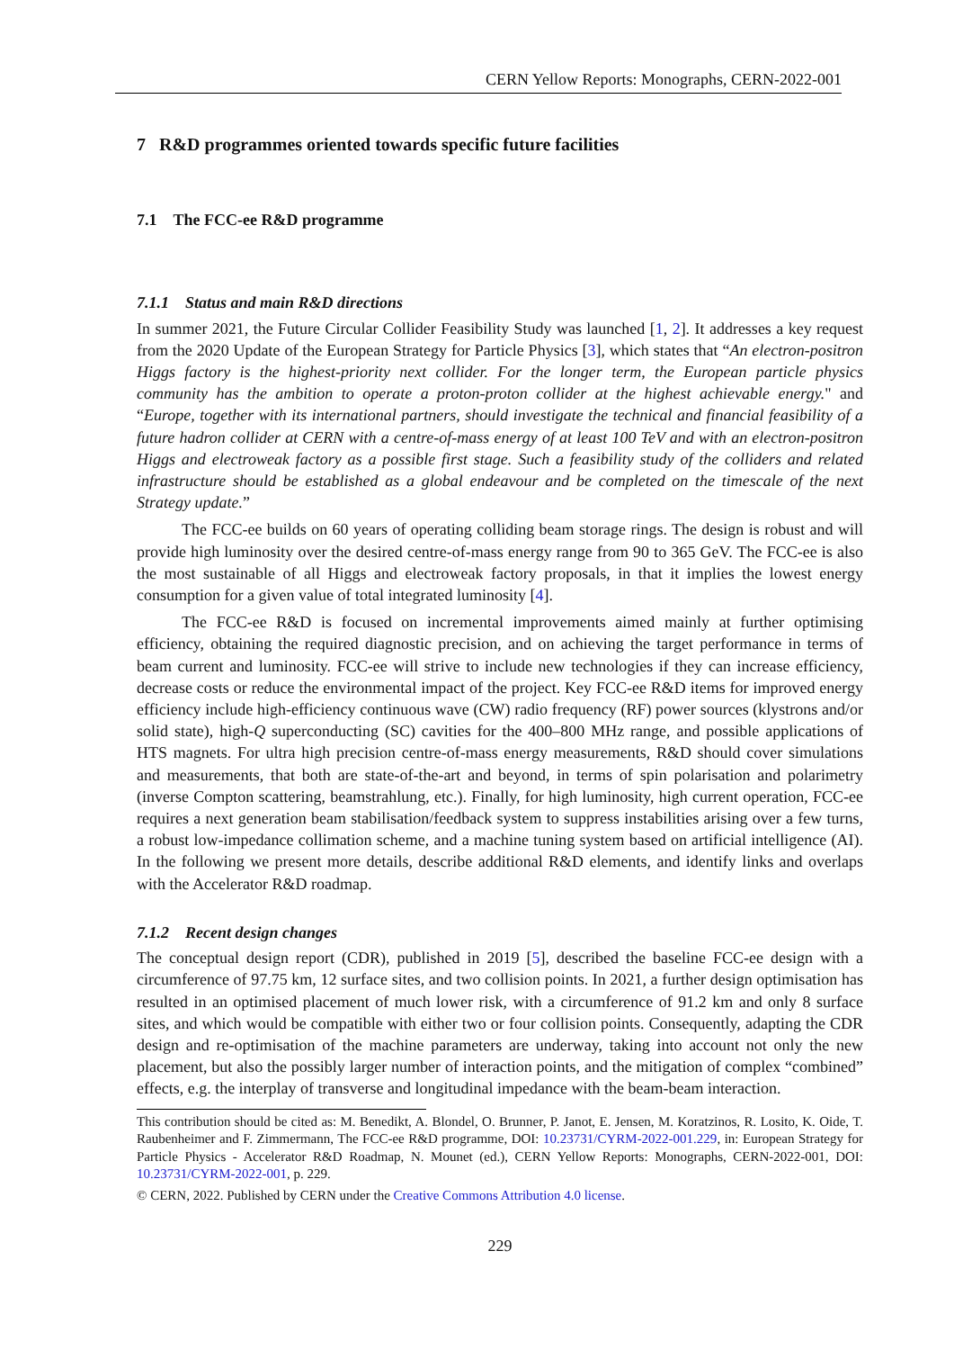CERN Yellow Reports: Monographs, CERN-2022-001
7 R&D programmes oriented towards specific future facilities
7.1 The FCC-ee R&D programme
7.1.1 Status and main R&D directions
In summer 2021, the Future Circular Collider Feasibility Study was launched [1, 2]. It addresses a key request from the 2020 Update of the European Strategy for Particle Physics [3], which states that “An electron-positron Higgs factory is the highest-priority next collider. For the longer term, the European particle physics community has the ambition to operate a proton-proton collider at the highest achievable energy." and “Europe, together with its international partners, should investigate the technical and financial feasibility of a future hadron collider at CERN with a centre-of-mass energy of at least 100 TeV and with an electron-positron Higgs and electroweak factory as a possible first stage. Such a feasibility study of the colliders and related infrastructure should be established as a global endeavour and be completed on the timescale of the next Strategy update.”
The FCC-ee builds on 60 years of operating colliding beam storage rings. The design is robust and will provide high luminosity over the desired centre-of-mass energy range from 90 to 365 GeV. The FCC-ee is also the most sustainable of all Higgs and electroweak factory proposals, in that it implies the lowest energy consumption for a given value of total integrated luminosity [4].
The FCC-ee R&D is focused on incremental improvements aimed mainly at further optimising efficiency, obtaining the required diagnostic precision, and on achieving the target performance in terms of beam current and luminosity. FCC-ee will strive to include new technologies if they can increase efficiency, decrease costs or reduce the environmental impact of the project. Key FCC-ee R&D items for improved energy efficiency include high-efficiency continuous wave (CW) radio frequency (RF) power sources (klystrons and/or solid state), high-Q superconducting (SC) cavities for the 400–800 MHz range, and possible applications of HTS magnets. For ultra high precision centre-of-mass energy measurements, R&D should cover simulations and measurements, that both are state-of-the-art and beyond, in terms of spin polarisation and polarimetry (inverse Compton scattering, beamstrahlung, etc.). Finally, for high luminosity, high current operation, FCC-ee requires a next generation beam stabilisation/feedback system to suppress instabilities arising over a few turns, a robust low-impedance collimation scheme, and a machine tuning system based on artificial intelligence (AI). In the following we present more details, describe additional R&D elements, and identify links and overlaps with the Accelerator R&D roadmap.
7.1.2 Recent design changes
The conceptual design report (CDR), published in 2019 [5], described the baseline FCC-ee design with a circumference of 97.75 km, 12 surface sites, and two collision points. In 2021, a further design optimisation has resulted in an optimised placement of much lower risk, with a circumference of 91.2 km and only 8 surface sites, and which would be compatible with either two or four collision points. Consequently, adapting the CDR design and re-optimisation of the machine parameters are underway, taking into account not only the new placement, but also the possibly larger number of interaction points, and the mitigation of complex “combined” effects, e.g. the interplay of transverse and longitudinal impedance with the beam-beam interaction.
This contribution should be cited as: M. Benedikt, A. Blondel, O. Brunner, P. Janot, E. Jensen, M. Koratzinos, R. Losito, K. Oide, T. Raubenheimer and F. Zimmermann, The FCC-ee R&D programme, DOI: 10.23731/CYRM-2022-001.229, in: European Strategy for Particle Physics - Accelerator R&D Roadmap, N. Mounet (ed.), CERN Yellow Reports: Monographs, CERN-2022-001, DOI: 10.23731/CYRM-2022-001, p. 229.
© CERN, 2022. Published by CERN under the Creative Commons Attribution 4.0 license.
229